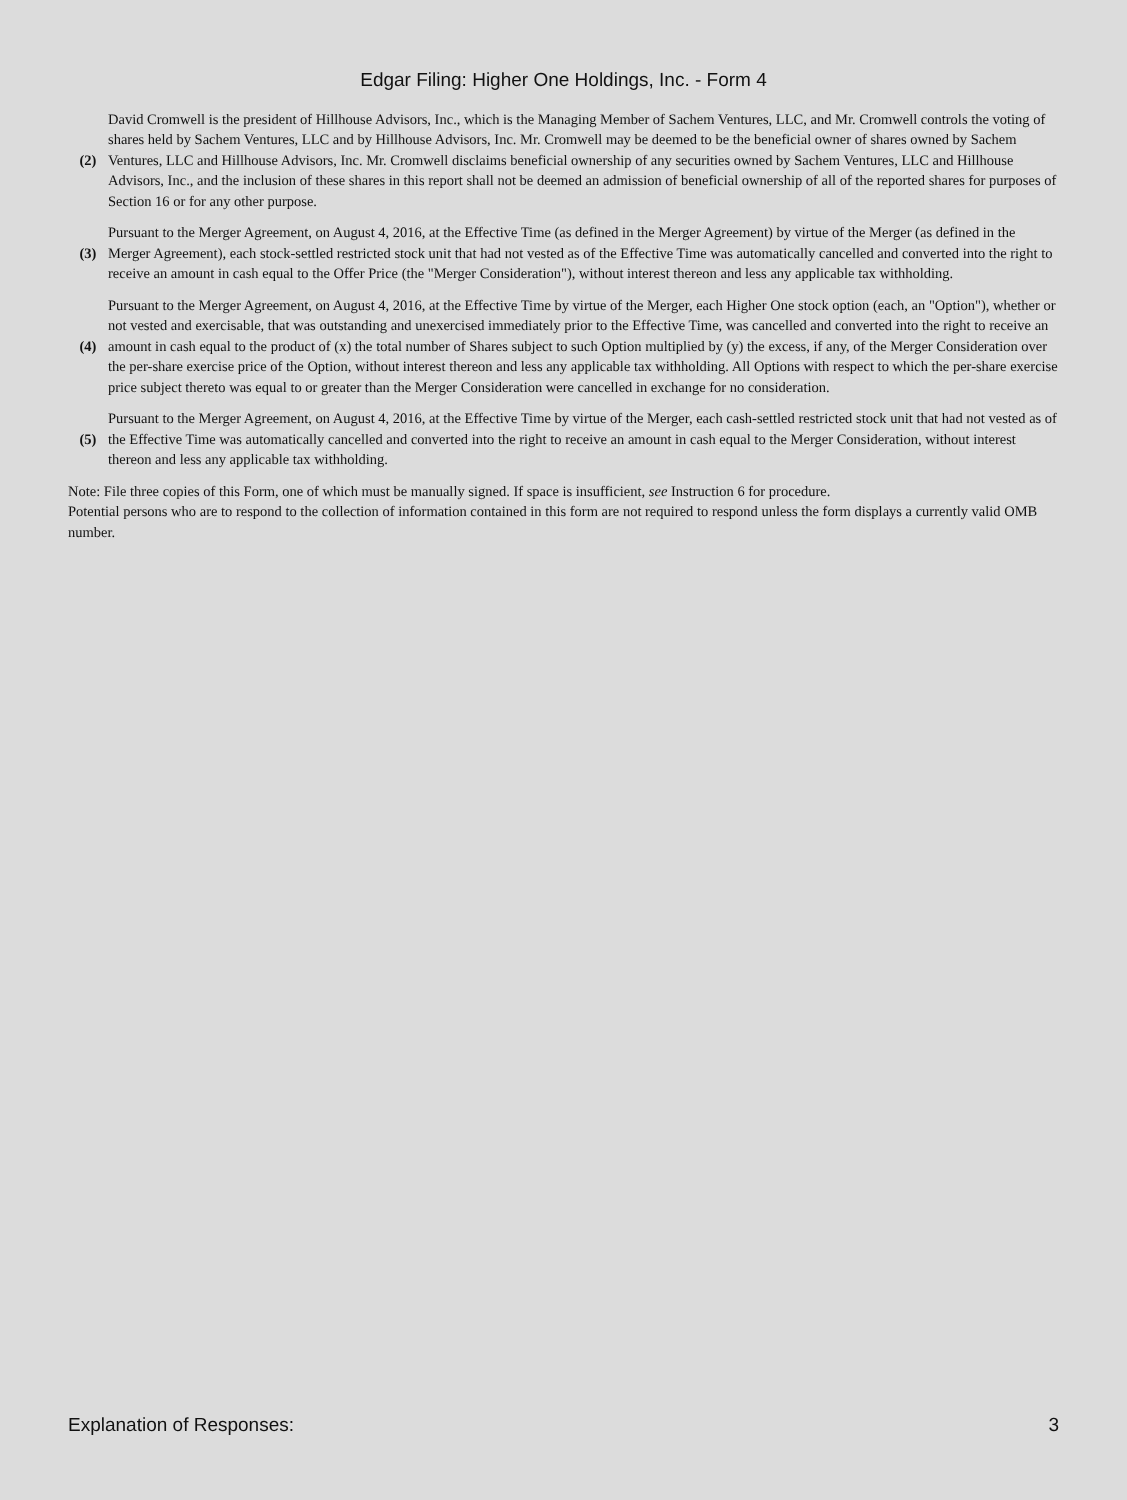Edgar Filing: Higher One Holdings, Inc. - Form 4
| (2) | David Cromwell is the president of Hillhouse Advisors, Inc., which is the Managing Member of Sachem Ventures, LLC, and Mr. Cromwell controls the voting of shares held by Sachem Ventures, LLC and by Hillhouse Advisors, Inc. Mr. Cromwell may be deemed to be the beneficial owner of shares owned by Sachem Ventures, LLC and Hillhouse Advisors, Inc. Mr. Cromwell disclaims beneficial ownership of any securities owned by Sachem Ventures, LLC and Hillhouse Advisors, Inc., and the inclusion of these shares in this report shall not be deemed an admission of beneficial ownership of all of the reported shares for purposes of Section 16 or for any other purpose. |
| (3) | Pursuant to the Merger Agreement, on August 4, 2016, at the Effective Time (as defined in the Merger Agreement) by virtue of the Merger (as defined in the Merger Agreement), each stock-settled restricted stock unit that had not vested as of the Effective Time was automatically cancelled and converted into the right to receive an amount in cash equal to the Offer Price (the "Merger Consideration"), without interest thereon and less any applicable tax withholding. |
| (4) | Pursuant to the Merger Agreement, on August 4, 2016, at the Effective Time by virtue of the Merger, each Higher One stock option (each, an "Option"), whether or not vested and exercisable, that was outstanding and unexercised immediately prior to the Effective Time, was cancelled and converted into the right to receive an amount in cash equal to the product of (x) the total number of Shares subject to such Option multiplied by (y) the excess, if any, of the Merger Consideration over the per-share exercise price of the Option, without interest thereon and less any applicable tax withholding. All Options with respect to which the per-share exercise price subject thereto was equal to or greater than the Merger Consideration were cancelled in exchange for no consideration. |
| (5) | Pursuant to the Merger Agreement, on August 4, 2016, at the Effective Time by virtue of the Merger, each cash-settled restricted stock unit that had not vested as of the Effective Time was automatically cancelled and converted into the right to receive an amount in cash equal to the Merger Consideration, without interest thereon and less any applicable tax withholding. |
Note: File three copies of this Form, one of which must be manually signed. If space is insufficient, see Instruction 6 for procedure.
Potential persons who are to respond to the collection of information contained in this form are not required to respond unless the form displays a currently valid OMB number.
Explanation of Responses: 3